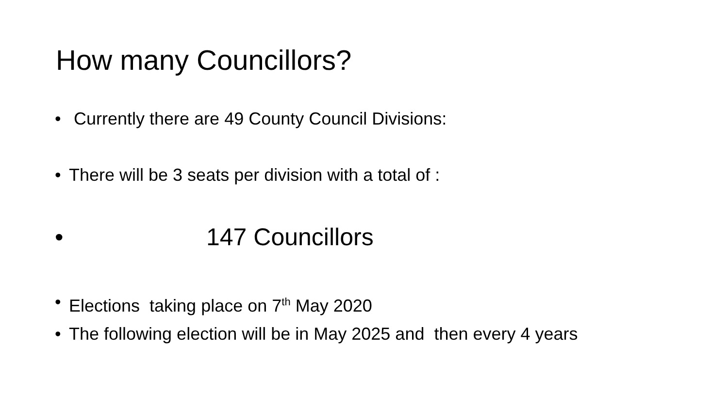How many Councillors?
• Currently there are 49 County Council Divisions:
• There will be 3 seats per division with a total of :
• 147 Councillors
• Elections taking place on 7<sup>th</sup> May 2020
• The following election will be in May 2025 and then every 4 years